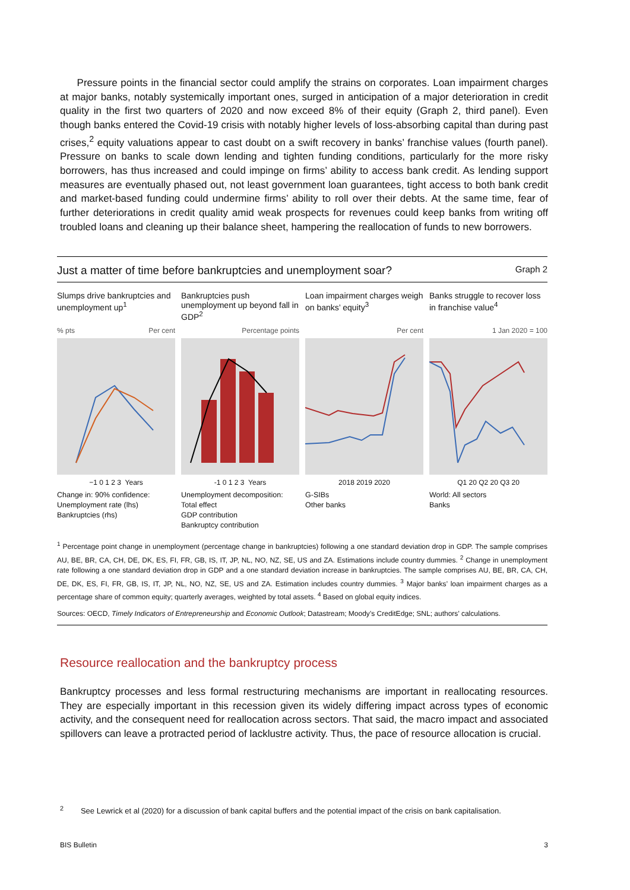Pressure points in the financial sector could amplify the strains on corporates. Loan impairment charges at major banks, notably systemically important ones, surged in anticipation of a major deterioration in credit quality in the first two quarters of 2020 and now exceed 8% of their equity (Graph 2, third panel). Even though banks entered the Covid-19 crisis with notably higher levels of loss-absorbing capital than during past crises,<sup>2</sup> equity valuations appear to cast doubt on a swift recovery in banks’ franchise values (fourth panel). Pressure on banks to scale down lending and tighten funding conditions, particularly for the more risky borrowers, has thus increased and could impinge on firms’ ability to access bank credit. As lending support measures are eventually phased out, not least government loan guarantees, tight access to both bank credit and market-based funding could undermine firms’ ability to roll over their debts. At the same time, fear of further deteriorations in credit quality amid weak prospects for revenues could keep banks from writing off troubled loans and cleaning up their balance sheet, hampering the reallocation of funds to new borrowers.
Just a matter of time before bankruptcies and unemployment soar? Graph 2
Slumps drive bankruptcies and unemployment up<sup>1</sup>
% pts Per cent
−1 0 1 2 3 Years
Change in: 90% confidence:
Unemployment rate (lhs)
Bankruptcies (rhs)
Bankruptcies push unemployment up beyond fall in GDP<sup>2</sup>
Percentage points
-1 0 1 2 3 Years
Unemployment decomposition:
Total effect
GDP contribution
Bankruptcy contribution
Loan impairment charges weigh on banks’ equity<sup>3</sup>
Per cent
2018 2019 2020
G-SIBs
Other banks
Banks struggle to recover loss in franchise value<sup>4</sup>
1 Jan 2020 = 100
Q1 20 Q2 20 Q3 20
World: All sectors
Banks
<sup>1</sup> Percentage point change in unemployment (percentage change in bankruptcies) following a one standard deviation drop in GDP. The sample comprises AU, BE, BR, CA, CH, DE, DK, ES, FI, FR, GB, IS, IT, JP, NL, NO, NZ, SE, US and ZA. Estimations include country dummies. <sup>2</sup> Change in unemployment rate following a one standard deviation drop in GDP and a one standard deviation increase in bankruptcies. The sample comprises AU, BE, BR, CA, CH, DE, DK, ES, FI, FR, GB, IS, IT, JP, NL, NO, NZ, SE, US and ZA. Estimation includes country dummies. <sup>3</sup> Major banks’ loan impairment charges as a percentage share of common equity; quarterly averages, weighted by total assets. <sup>4</sup> Based on global equity indices.
Sources: OECD, Timely Indicators of Entrepreneurship and Economic Outlook; Datastream; Moody’s CreditEdge; SNL; authors’ calculations.
Resource reallocation and the bankruptcy process
Bankruptcy processes and less formal restructuring mechanisms are important in reallocating resources. They are especially important in this recession given its widely differing impact across types of economic activity, and the consequent need for reallocation across sectors. That said, the macro impact and associated spillovers can leave a protracted period of lacklustre activity. Thus, the pace of resource allocation is crucial.
<sup>2</sup> See Lewrick et al (2020) for a discussion of bank capital buffers and the potential impact of the crisis on bank capitalisation.
BIS Bulletin 3